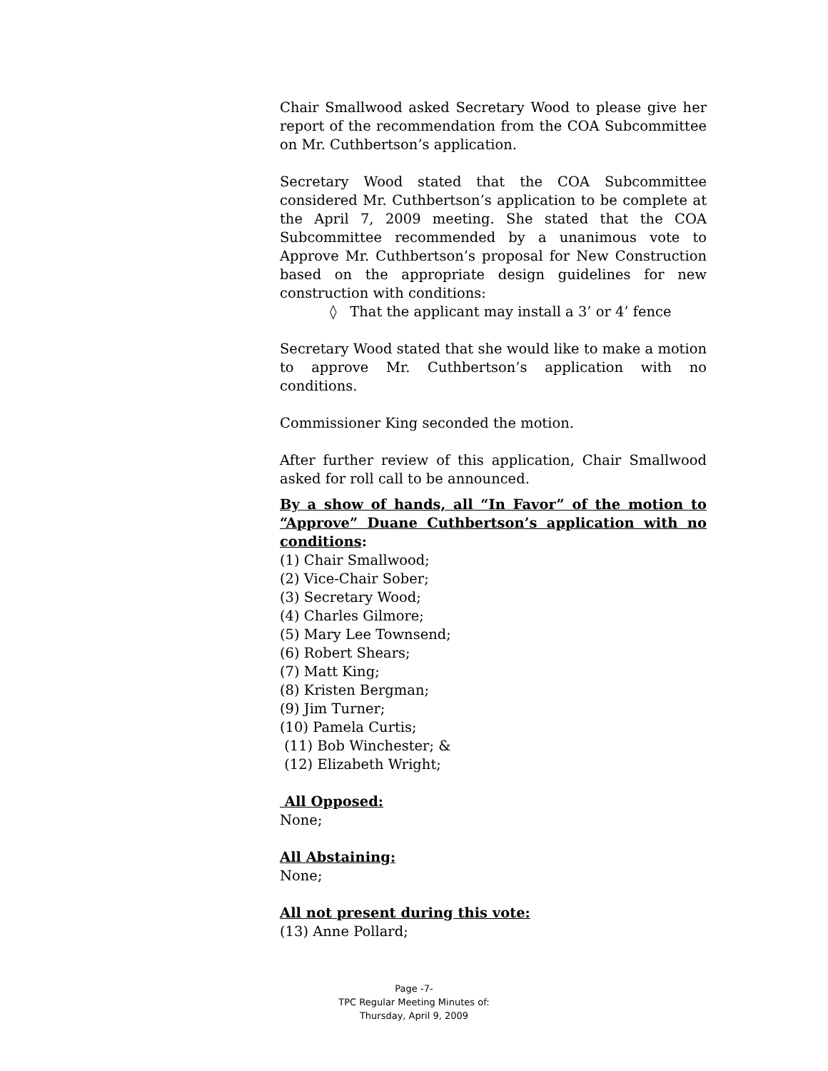Chair Smallwood asked Secretary Wood to please give her report of the recommendation from the COA Subcommittee on Mr. Cuthbertson’s application.
Secretary Wood stated that the COA Subcommittee considered Mr. Cuthbertson’s application to be complete at the April 7, 2009 meeting. She stated that the COA Subcommittee recommended by a unanimous vote to Approve Mr. Cuthbertson’s proposal for New Construction based on the appropriate design guidelines for new construction with conditions:
◊ That the applicant may install a 3’ or 4’ fence
Secretary Wood stated that she would like to make a motion to approve Mr. Cuthbertson’s application with no conditions.
Commissioner King seconded the motion.
After further review of this application, Chair Smallwood asked for roll call to be announced.
By a show of hands, all “In Favor” of the motion to “Approve” Duane Cuthbertson’s application with no conditions:
(1) Chair Smallwood;
(2) Vice-Chair Sober;
(3) Secretary Wood;
(4) Charles Gilmore;
(5) Mary Lee Townsend;
(6) Robert Shears;
(7) Matt King;
(8) Kristen Bergman;
(9) Jim Turner;
(10) Pamela Curtis;
(11) Bob Winchester; &
(12) Elizabeth Wright;
All Opposed:
None;
All Abstaining:
None;
All not present during this vote:
(13) Anne Pollard;
Page -7-
TPC Regular Meeting Minutes of:
Thursday, April 9, 2009